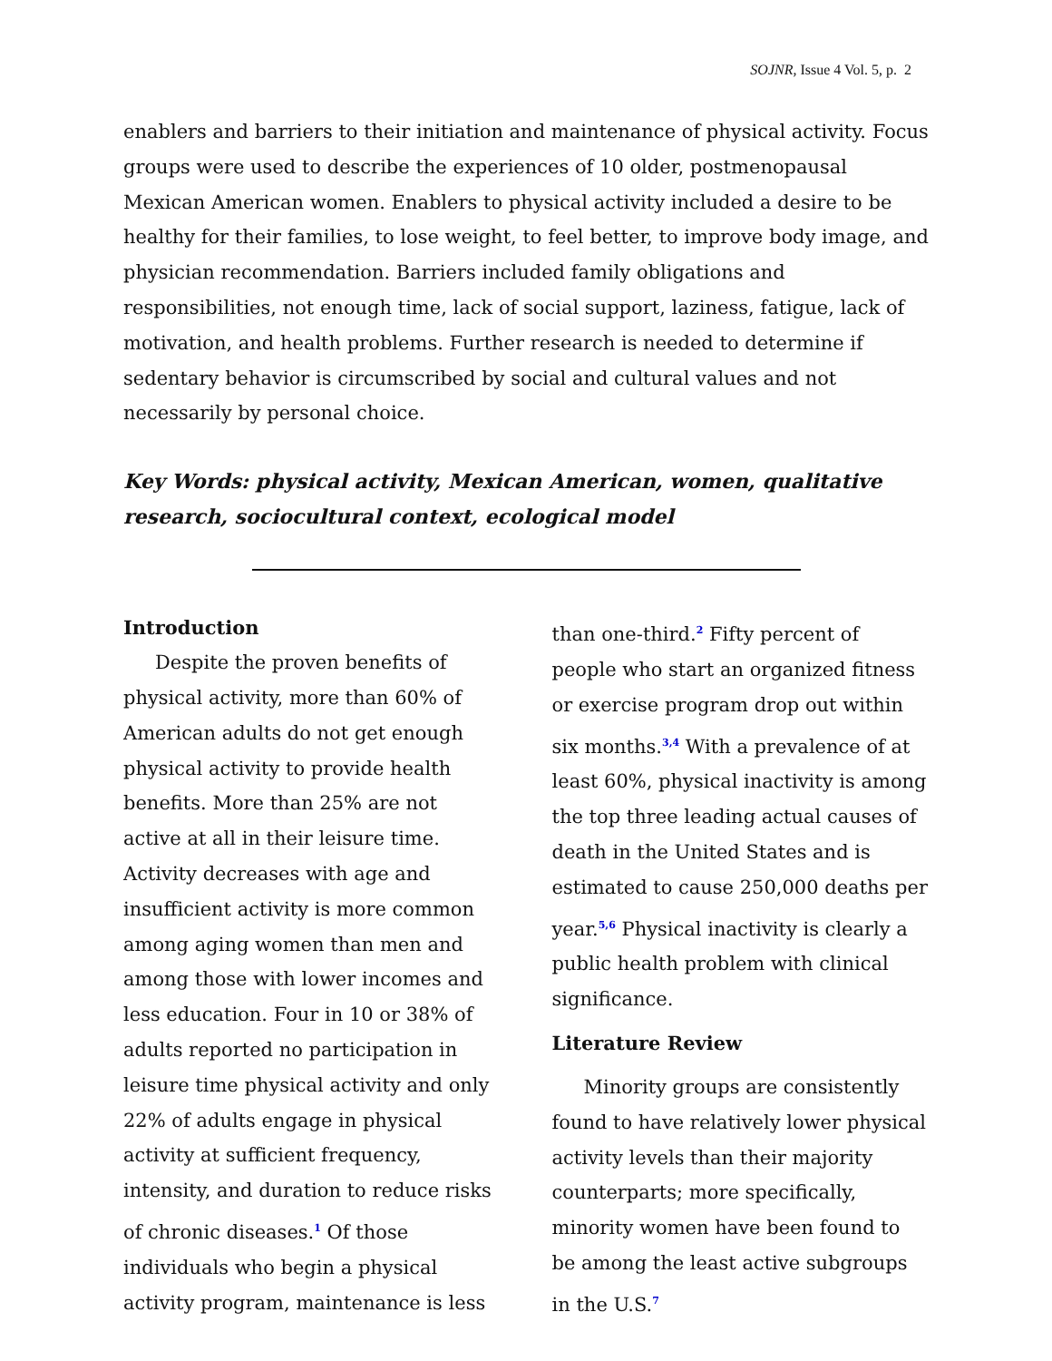SOJNR, Issue 4 Vol. 5, p. 2
enablers and barriers to their initiation and maintenance of physical activity. Focus groups were used to describe the experiences of 10 older, postmenopausal Mexican American women. Enablers to physical activity included a desire to be healthy for their families, to lose weight, to feel better, to improve body image, and physician recommendation. Barriers included family obligations and responsibilities, not enough time, lack of social support, laziness, fatigue, lack of motivation, and health problems. Further research is needed to determine if sedentary behavior is circumscribed by social and cultural values and not necessarily by personal choice.
Key Words: physical activity, Mexican American, women, qualitative research, sociocultural context, ecological model
Introduction
Despite the proven benefits of physical activity, more than 60% of American adults do not get enough physical activity to provide health benefits. More than 25% are not active at all in their leisure time. Activity decreases with age and insufficient activity is more common among aging women than men and among those with lower incomes and less education. Four in 10 or 38% of adults reported no participation in leisure time physical activity and only 22% of adults engage in physical activity at sufficient frequency, intensity, and duration to reduce risks of chronic diseases.<sup>1</sup> Of those individuals who begin a physical activity program, maintenance is less
than one-third.<sup>2</sup> Fifty percent of people who start an organized fitness or exercise program drop out within six months.<sup>3,4</sup> With a prevalence of at least 60%, physical inactivity is among the top three leading actual causes of death in the United States and is estimated to cause 250,000 deaths per year.<sup>5,6</sup> Physical inactivity is clearly a public health problem with clinical significance.
Literature Review
Minority groups are consistently found to have relatively lower physical activity levels than their majority counterparts; more specifically, minority women have been found to be among the least active subgroups in the U.S.<sup>7</sup>